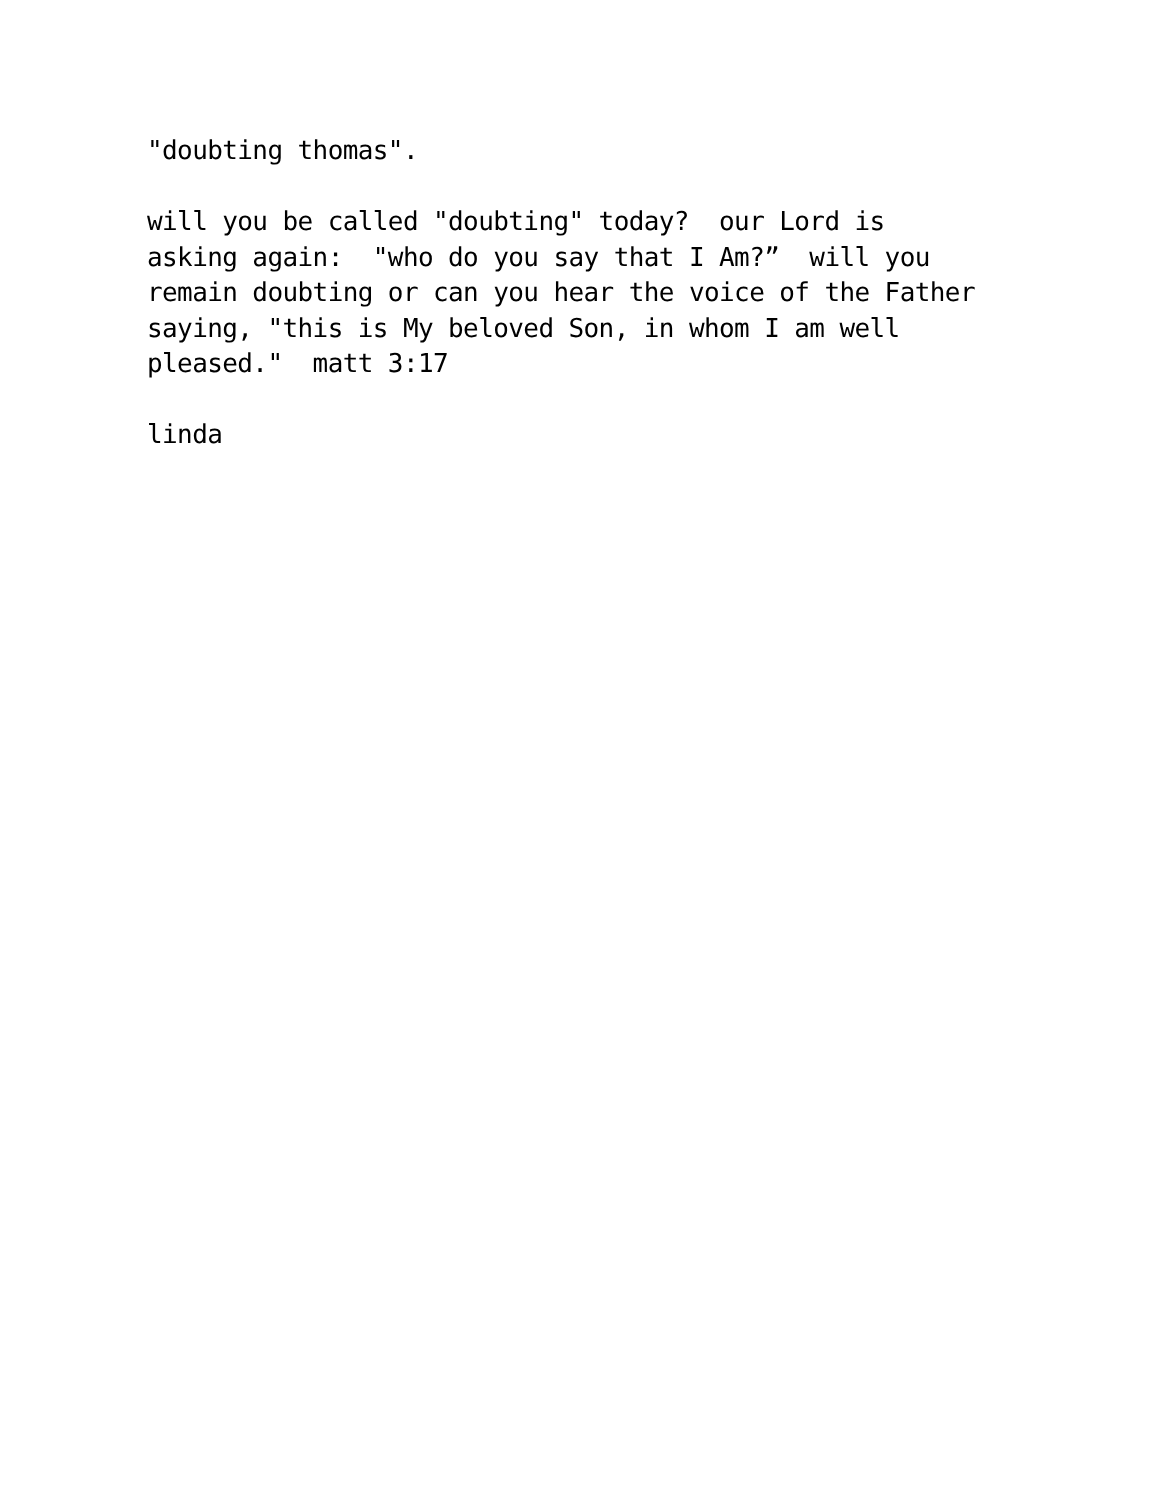"doubting thomas".
will you be called "doubting" today? our Lord is asking again: "who do you say that I Am?” will you remain doubting or can you hear the voice of the Father saying, "this is My beloved Son, in whom I am well pleased." matt 3:17
linda